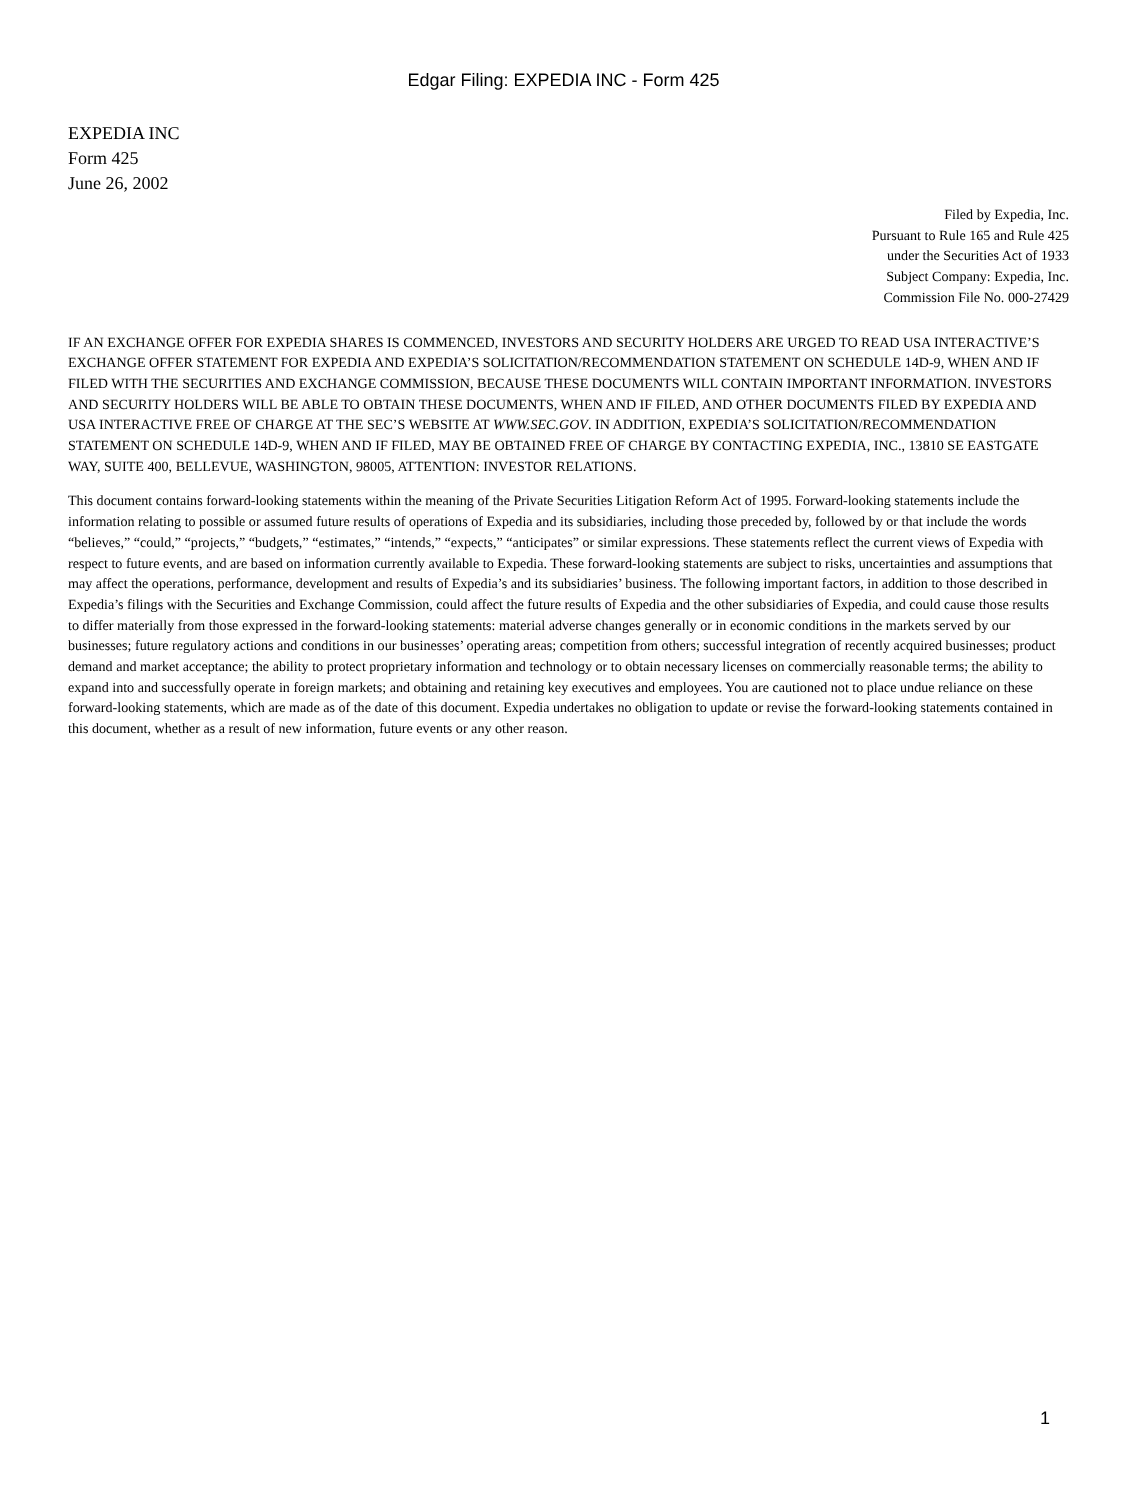Edgar Filing: EXPEDIA INC - Form 425
EXPEDIA INC
Form 425
June 26, 2002
Filed by Expedia, Inc.
Pursuant to Rule 165 and Rule 425
under the Securities Act of 1933
Subject Company: Expedia, Inc.
Commission File No. 000-27429
IF AN EXCHANGE OFFER FOR EXPEDIA SHARES IS COMMENCED, INVESTORS AND SECURITY HOLDERS ARE URGED TO READ USA INTERACTIVE’S EXCHANGE OFFER STATEMENT FOR EXPEDIA AND EXPEDIA’S SOLICITATION/RECOMMENDATION STATEMENT ON SCHEDULE 14D-9, WHEN AND IF FILED WITH THE SECURITIES AND EXCHANGE COMMISSION, BECAUSE THESE DOCUMENTS WILL CONTAIN IMPORTANT INFORMATION. INVESTORS AND SECURITY HOLDERS WILL BE ABLE TO OBTAIN THESE DOCUMENTS, WHEN AND IF FILED, AND OTHER DOCUMENTS FILED BY EXPEDIA AND USA INTERACTIVE FREE OF CHARGE AT THE SEC’S WEBSITE AT WWW.SEC.GOV. IN ADDITION, EXPEDIA’S SOLICITATION/RECOMMENDATION STATEMENT ON SCHEDULE 14D-9, WHEN AND IF FILED, MAY BE OBTAINED FREE OF CHARGE BY CONTACTING EXPEDIA, INC., 13810 SE EASTGATE WAY, SUITE 400, BELLEVUE, WASHINGTON, 98005, ATTENTION: INVESTOR RELATIONS.
This document contains forward-looking statements within the meaning of the Private Securities Litigation Reform Act of 1995. Forward-looking statements include the information relating to possible or assumed future results of operations of Expedia and its subsidiaries, including those preceded by, followed by or that include the words “believes,” “could,” “projects,” “budgets,” “estimates,” “intends,” “expects,” “anticipates” or similar expressions. These statements reflect the current views of Expedia with respect to future events, and are based on information currently available to Expedia. These forward-looking statements are subject to risks, uncertainties and assumptions that may affect the operations, performance, development and results of Expedia’s and its subsidiaries’ business. The following important factors, in addition to those described in Expedia’s filings with the Securities and Exchange Commission, could affect the future results of Expedia and the other subsidiaries of Expedia, and could cause those results to differ materially from those expressed in the forward-looking statements: material adverse changes generally or in economic conditions in the markets served by our businesses; future regulatory actions and conditions in our businesses’ operating areas; competition from others; successful integration of recently acquired businesses; product demand and market acceptance; the ability to protect proprietary information and technology or to obtain necessary licenses on commercially reasonable terms; the ability to expand into and successfully operate in foreign markets; and obtaining and retaining key executives and employees. You are cautioned not to place undue reliance on these forward-looking statements, which are made as of the date of this document. Expedia undertakes no obligation to update or revise the forward-looking statements contained in this document, whether as a result of new information, future events or any other reason.
1